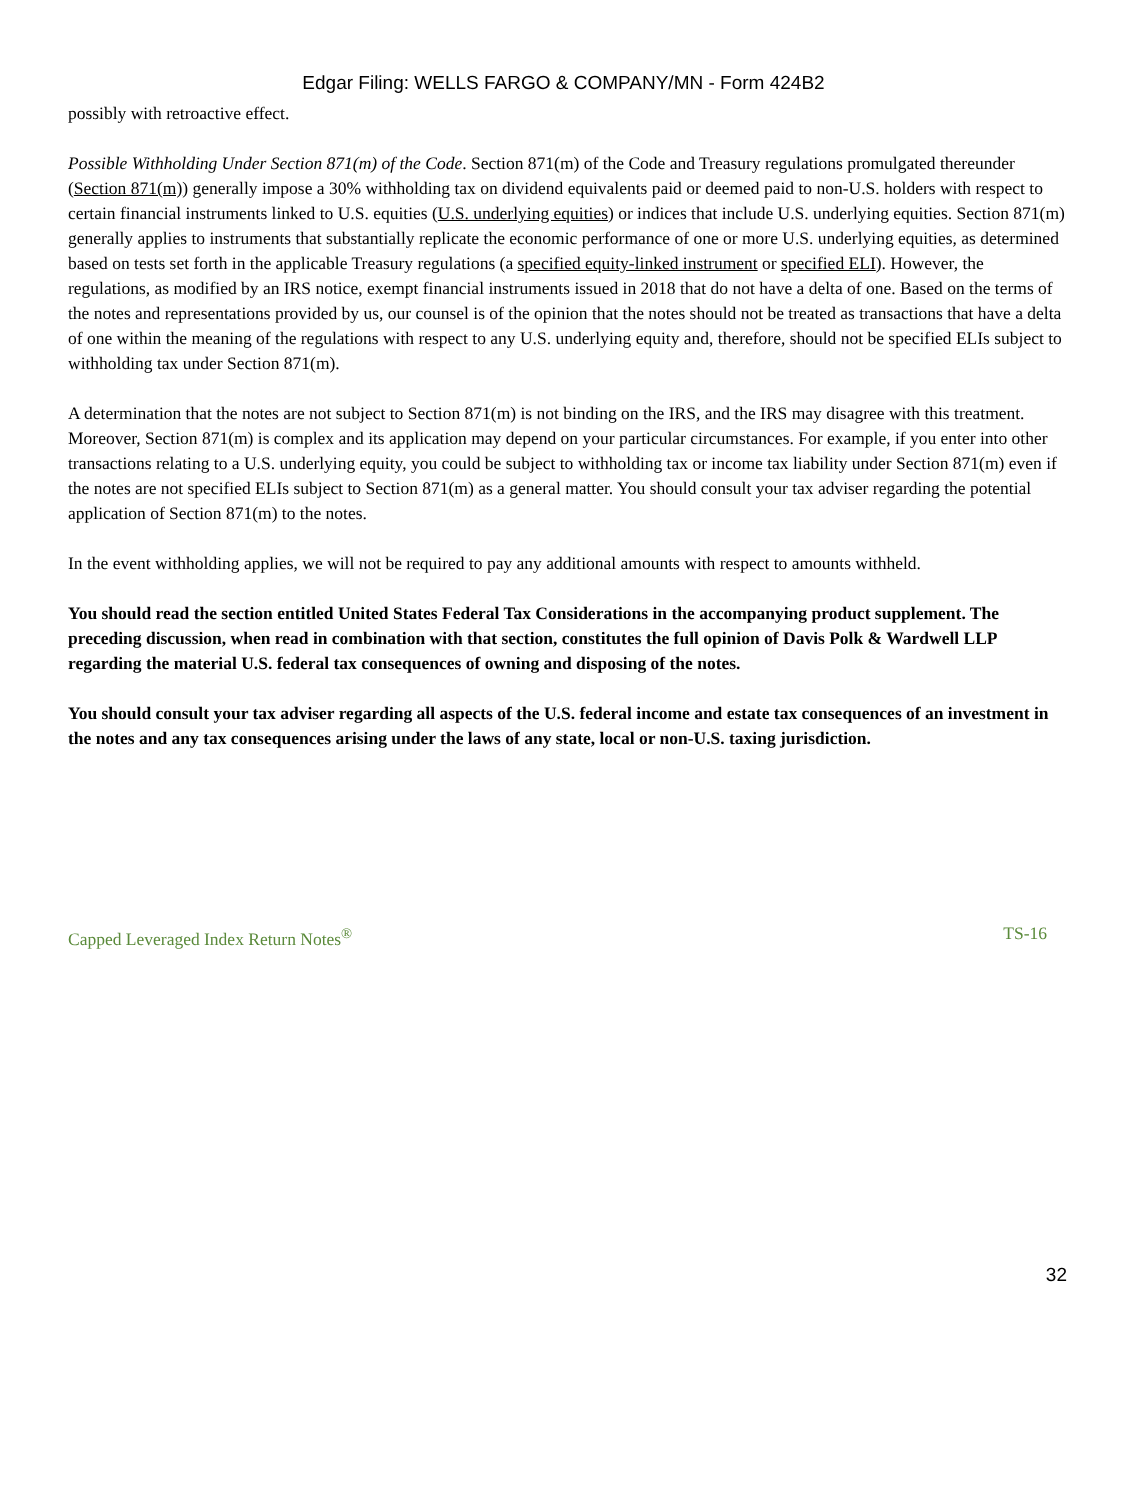Edgar Filing: WELLS FARGO & COMPANY/MN - Form 424B2
possibly with retroactive effect.
Possible Withholding Under Section 871(m) of the Code. Section 871(m) of the Code and Treasury regulations promulgated thereunder (Section 871(m)) generally impose a 30% withholding tax on dividend equivalents paid or deemed paid to non-U.S. holders with respect to certain financial instruments linked to U.S. equities (U.S. underlying equities) or indices that include U.S. underlying equities. Section 871(m) generally applies to instruments that substantially replicate the economic performance of one or more U.S. underlying equities, as determined based on tests set forth in the applicable Treasury regulations (a specified equity-linked instrument or specified ELI). However, the regulations, as modified by an IRS notice, exempt financial instruments issued in 2018 that do not have a delta of one. Based on the terms of the notes and representations provided by us, our counsel is of the opinion that the notes should not be treated as transactions that have a delta of one within the meaning of the regulations with respect to any U.S. underlying equity and, therefore, should not be specified ELIs subject to withholding tax under Section 871(m).
A determination that the notes are not subject to Section 871(m) is not binding on the IRS, and the IRS may disagree with this treatment. Moreover, Section 871(m) is complex and its application may depend on your particular circumstances. For example, if you enter into other transactions relating to a U.S. underlying equity, you could be subject to withholding tax or income tax liability under Section 871(m) even if the notes are not specified ELIs subject to Section 871(m) as a general matter. You should consult your tax adviser regarding the potential application of Section 871(m) to the notes.
In the event withholding applies, we will not be required to pay any additional amounts with respect to amounts withheld.
You should read the section entitled United States Federal Tax Considerations in the accompanying product supplement. The preceding discussion, when read in combination with that section, constitutes the full opinion of Davis Polk & Wardwell LLP regarding the material U.S. federal tax consequences of owning and disposing of the notes.
You should consult your tax adviser regarding all aspects of the U.S. federal income and estate tax consequences of an investment in the notes and any tax consequences arising under the laws of any state, local or non-U.S. taxing jurisdiction.
Capped Leveraged Index Return Notes<sup>®</sup> TS-16
32